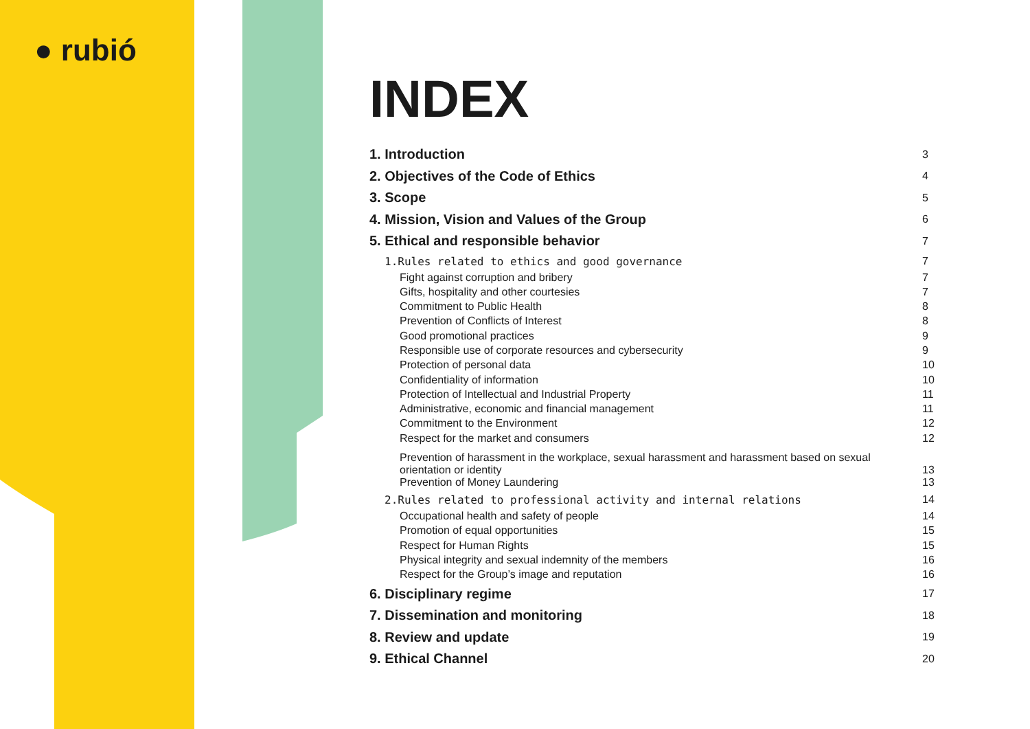● rubió
INDEX
1. Introduction 3
2. Objectives of the Code of Ethics 4
3. Scope 5
4. Mission, Vision and Values of the Group 6
5. Ethical and responsible behavior 7
1.Rules related to ethics and good governance 7
Fight against corruption and bribery 7
Gifts, hospitality and other courtesies 7
Commitment to Public Health 8
Prevention of Conflicts of Interest 8
Good promotional practices 9
Responsible use of corporate resources and cybersecurity 9
Protection of personal data 10
Confidentiality of information 10
Protection of Intellectual and Industrial Property 11
Administrative, economic and financial management 11
Commitment to the Environment 12
Respect for the market and consumers 12
Prevention of harassment in the workplace, sexual harassment and harassment based on sexual
orientation or identity 13
Prevention of Money Laundering 13
2.Rules related to professional activity and internal relations 14
Occupational health and safety of people 14
Promotion of equal opportunities 15
Respect for Human Rights 15
Physical integrity and sexual indemnity of the members 16
Respect for the Group’s image and reputation 16
6. Disciplinary regime 17
7. Dissemination and monitoring 18
8. Review and update 19
9. Ethical Channel 20